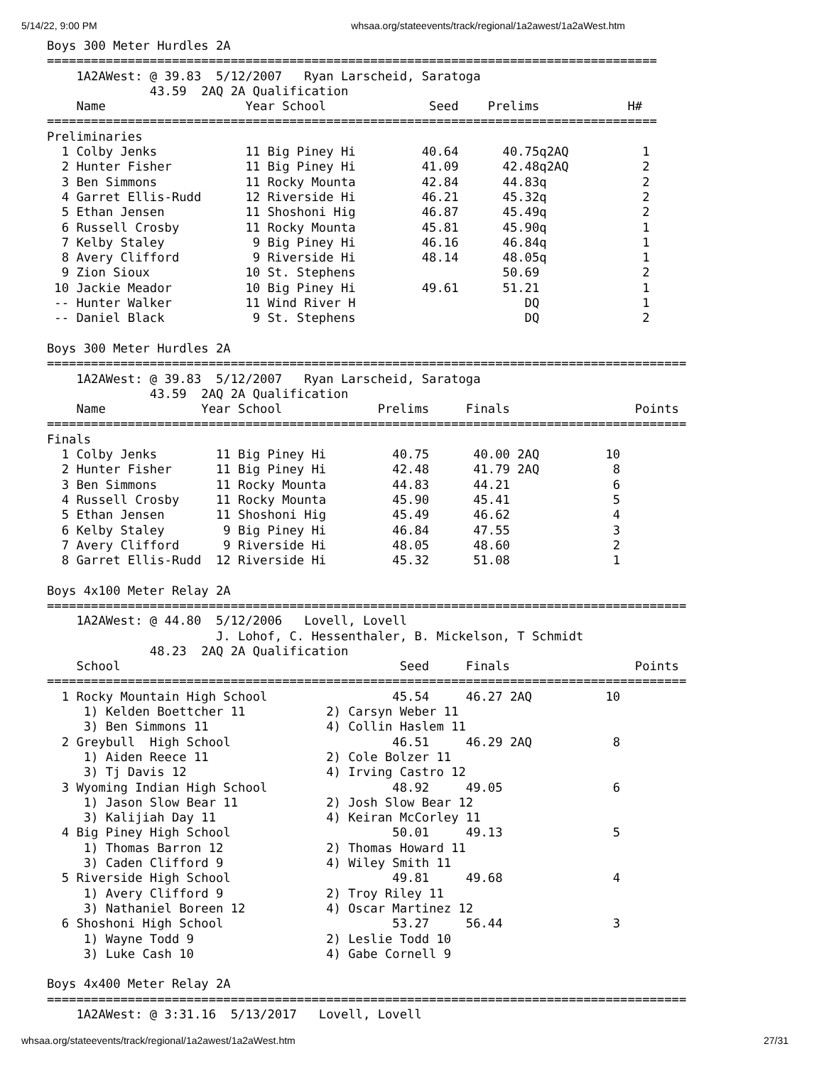5/14/22, 9:00 PM whsaa.org/stateevents/track/regional/1a2awest/1a2aWest.htm
Boys 300 Meter Hurdles 2A
===================================================================================
    1A2AWest: @ 39.83  5/12/2007   Ryan Larscheid, Saratoga
              43.59  2AQ 2A Qualification
    Name                   Year School              Seed    Prelims            H#
===================================================================================
Preliminaries
  1 Colby Jenks            11 Big Piney Hi         40.64      40.75q2AQ          1
  2 Hunter Fisher          11 Big Piney Hi         41.09      42.48q2AQ          2
  3 Ben Simmons            11 Rocky Mounta         42.84      44.83q             2
  4 Garret Ellis-Rudd      12 Riverside Hi         46.21      45.32q             2
  5 Ethan Jensen           11 Shoshoni Hig         46.87      45.49q             2
  6 Russell Crosby         11 Rocky Mounta         45.81      45.90q             1
  7 Kelby Staley            9 Big Piney Hi         46.16      46.84q             1
  8 Avery Clifford          9 Riverside Hi         48.14      48.05q             1
  9 Zion Sioux             10 St. Stephens                    50.69              2
 10 Jackie Meador          10 Big Piney Hi         49.61      51.21              1
 -- Hunter Walker          11 Wind River H                       DQ              1
 -- Daniel Black            9 St. Stephens                       DQ              2

Boys 300 Meter Hurdles 2A
=======================================================================================
    1A2AWest: @ 39.83  5/12/2007   Ryan Larscheid, Saratoga
              43.59  2AQ 2A Qualification
    Name             Year School             Prelims     Finals                 Points
=======================================================================================
Finals
  1 Colby Jenks        11 Big Piney Hi         40.75      40.00 2AQ         10
  2 Hunter Fisher      11 Big Piney Hi         42.48      41.79 2AQ          8
  3 Ben Simmons        11 Rocky Mounta         44.83      44.21              6
  4 Russell Crosby     11 Rocky Mounta         45.90      45.41              5
  5 Ethan Jensen       11 Shoshoni Hig         45.49      46.62              4
  6 Kelby Staley        9 Big Piney Hi         46.84      47.55              3
  7 Avery Clifford      9 Riverside Hi         48.05      48.60              2
  8 Garret Ellis-Rudd  12 Riverside Hi         45.32      51.08              1

Boys 4x100 Meter Relay 2A
=======================================================================================
    1A2AWest: @ 44.80  5/12/2006   Lovell, Lovell
                       J. Lohof, C. Hessenthaler, B. Mickelson, T Schmidt
              48.23  2AQ 2A Qualification
    School                                      Seed     Finals                 Points
=======================================================================================
  1 Rocky Mountain High School                 45.54     46.27 2AQ          10
     1) Kelden Boettcher 11           2) Carsyn Weber 11
     3) Ben Simmons 11                4) Collin Haslem 11
  2 Greybull  High School                      46.51     46.29 2AQ           8
     1) Aiden Reece 11                2) Cole Bolzer 11
     3) Tj Davis 12                   4) Irving Castro 12
  3 Wyoming Indian High School                 48.92     49.05               6
     1) Jason Slow Bear 11            2) Josh Slow Bear 12
     3) Kalijiah Day 11               4) Keiran McCorley 11
  4 Big Piney High School                      50.01     49.13               5
     1) Thomas Barron 12              2) Thomas Howard 11
     3) Caden Clifford 9              4) Wiley Smith 11
  5 Riverside High School                      49.81     49.68               4
     1) Avery Clifford 9              2) Troy Riley 11
     3) Nathaniel Boreen 12           4) Oscar Martinez 12
  6 Shoshoni High School                       53.27     56.44               3
     1) Wayne Todd 9                  2) Leslie Todd 10
     3) Luke Cash 10                  4) Gabe Cornell 9

Boys 4x400 Meter Relay 2A
=======================================================================================
    1A2AWest: @ 3:31.16  5/13/2017   Lovell, Lovell
whsaa.org/stateevents/track/regional/1a2awest/1a2aWest.htm 27/31